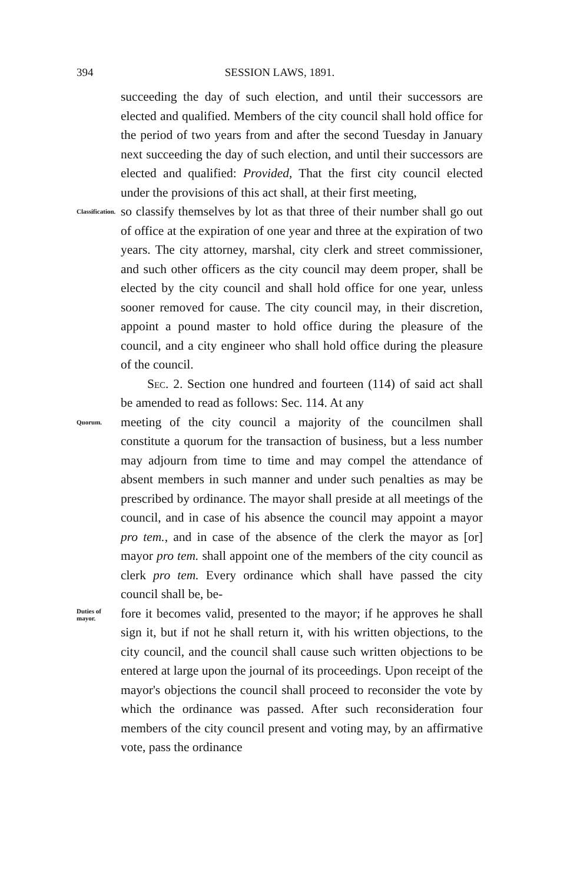394 SESSION LAWS, 1891.
succeeding the day of such election, and until their successors are elected and qualified. Members of the city council shall hold office for the period of two years from and after the second Tuesday in January next succeeding the day of such election, and until their successors are elected and qualified: Provided, That the first city council elected under the provisions of this act shall, at their first meeting,
Classification.
so classify themselves by lot as that three of their number shall go out of office at the expiration of one year and three at the expiration of two years. The city attorney, marshal, city clerk and street commissioner, and such other officers as the city council may deem proper, shall be elected by the city council and shall hold office for one year, unless sooner removed for cause. The city council may, in their discretion, appoint a pound master to hold office during the pleasure of the council, and a city engineer who shall hold office during the pleasure of the council.
Sec. 2. Section one hundred and fourteen (114) of said act shall be amended to read as follows: Sec. 114. At any
Quorum.
meeting of the city council a majority of the councilmen shall constitute a quorum for the transaction of business, but a less number may adjourn from time to time and may compel the attendance of absent members in such manner and under such penalties as may be prescribed by ordinance. The mayor shall preside at all meetings of the council, and in case of his absence the council may appoint a mayor pro tem., and in case of the absence of the clerk the mayor as [or] mayor pro tem. shall appoint one of the members of the city council as clerk pro tem. Every ordinance which shall have passed the city council shall be, be-
Duties of
mayor.
fore it becomes valid, presented to the mayor; if he approves he shall sign it, but if not he shall return it, with his written objections, to the city council, and the council shall cause such written objections to be entered at large upon the journal of its proceedings. Upon receipt of the mayor's objections the council shall proceed to reconsider the vote by which the ordinance was passed. After such reconsideration four members of the city council present and voting may, by an affirmative vote, pass the ordinance